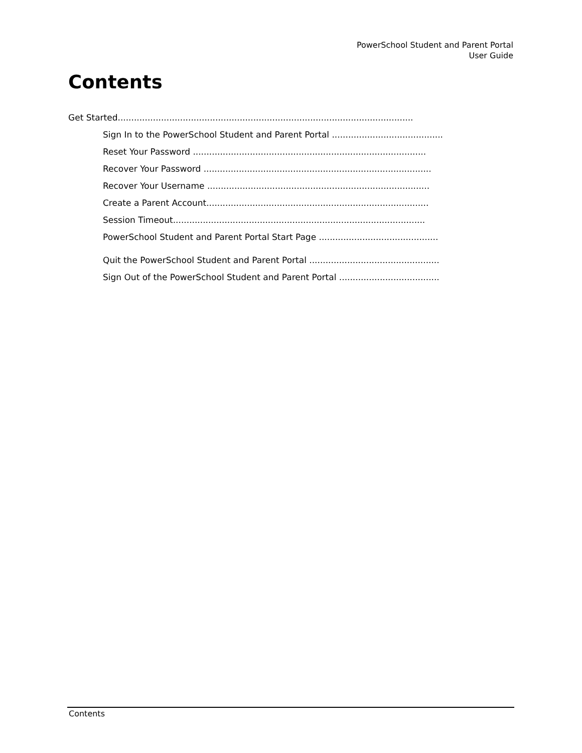PowerSchool Student and Parent Portal
User Guide
Contents
Get Started.............................................................................................................
Sign In to the PowerSchool Student and Parent Portal .........................................
Reset Your Password ......................................................................................
Recover Your Password ....................................................................................
Recover Your Username ..................................................................................
Create a Parent Account..................................................................................
Session Timeout.............................................................................................
PowerSchool Student and Parent Portal Start Page ............................................
Quit the PowerSchool Student and Parent Portal ................................................
Sign Out of the PowerSchool Student and Parent Portal .....................................
Contents